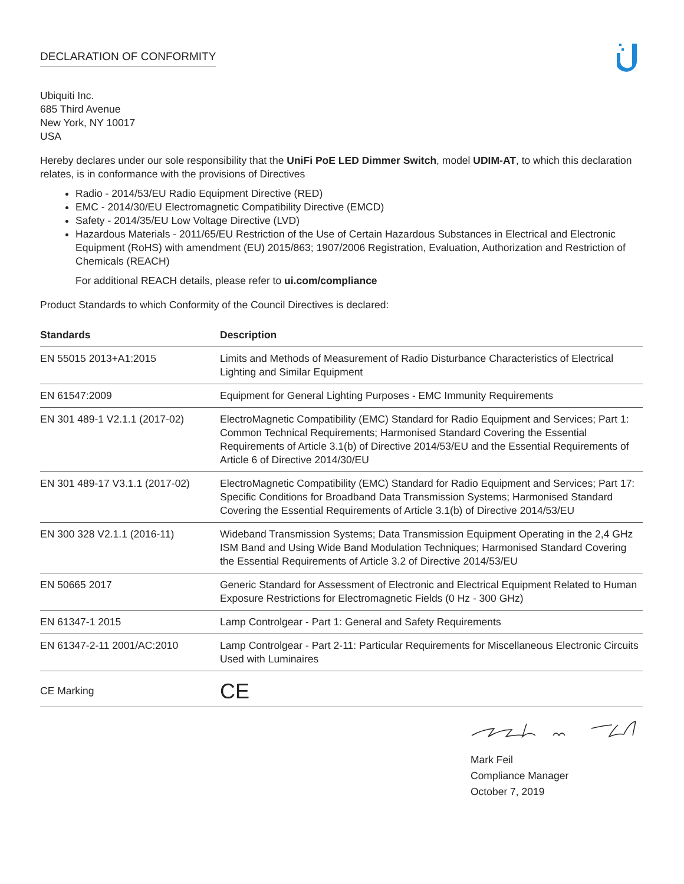DECLARATION OF CONFORMITY
Ubiquiti Inc.
685 Third Avenue
New York, NY 10017
USA
Hereby declares under our sole responsibility that the UniFi PoE LED Dimmer Switch, model UDIM-AT, to which this declaration relates, is in conformance with the provisions of Directives
Radio - 2014/53/EU Radio Equipment Directive (RED)
EMC - 2014/30/EU Electromagnetic Compatibility Directive (EMCD)
Safety - 2014/35/EU Low Voltage Directive (LVD)
Hazardous Materials - 2011/65/EU Restriction of the Use of Certain Hazardous Substances in Electrical and Electronic Equipment (RoHS) with amendment (EU) 2015/863; 1907/2006 Registration, Evaluation, Authorization and Restriction of Chemicals (REACH)
For additional REACH details, please refer to ui.com/compliance
Product Standards to which Conformity of the Council Directives is declared:
| Standards | Description |
| --- | --- |
| EN 55015 2013+A1:2015 | Limits and Methods of Measurement of Radio Disturbance Characteristics of Electrical Lighting and Similar Equipment |
| EN 61547:2009 | Equipment for General Lighting Purposes - EMC Immunity Requirements |
| EN 301 489-1 V2.1.1 (2017-02) | ElectroMagnetic Compatibility (EMC) Standard for Radio Equipment and Services; Part 1: Common Technical Requirements; Harmonised Standard Covering the Essential Requirements of Article 3.1(b) of Directive 2014/53/EU and the Essential Requirements of Article 6 of Directive 2014/30/EU |
| EN 301 489-17 V3.1.1 (2017-02) | ElectroMagnetic Compatibility (EMC) Standard for Radio Equipment and Services; Part 17: Specific Conditions for Broadband Data Transmission Systems; Harmonised Standard Covering the Essential Requirements of Article 3.1(b) of Directive 2014/53/EU |
| EN 300 328 V2.1.1 (2016-11) | Wideband Transmission Systems; Data Transmission Equipment Operating in the 2,4 GHz ISM Band and Using Wide Band Modulation Techniques; Harmonised Standard Covering the Essential Requirements of Article 3.2 of Directive 2014/53/EU |
| EN 50665 2017 | Generic Standard for Assessment of Electronic and Electrical Equipment Related to Human Exposure Restrictions for Electromagnetic Fields (0 Hz - 300 GHz) |
| EN 61347-1 2015 | Lamp Controlgear - Part 1: General and Safety Requirements |
| EN 61347-2-11 2001/AC:2010 | Lamp Controlgear - Part 2-11: Particular Requirements for Miscellaneous Electronic Circuits Used with Luminaires |
| CE Marking | CE |
Mark Feil
Compliance Manager
October 7, 2019